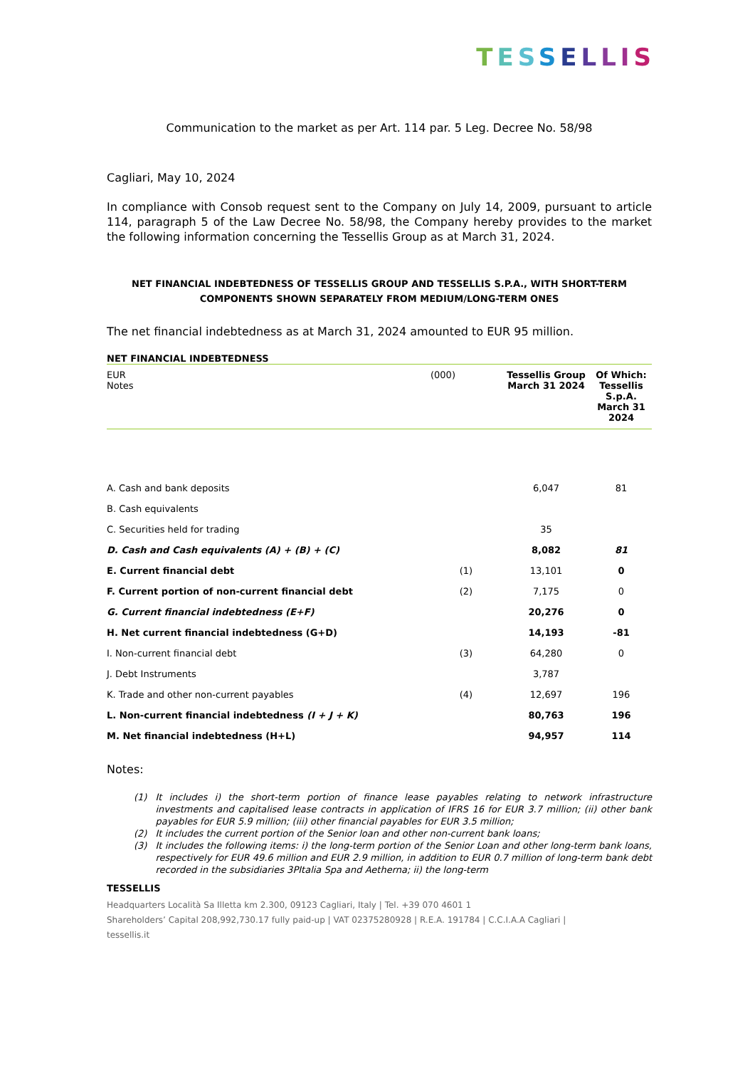TESSELLIS
Communication to the market as per Art. 114 par. 5 Leg. Decree No. 58/98
Cagliari, May 10, 2024
In compliance with Consob request sent to the Company on July 14, 2009, pursuant to article 114, paragraph 5 of the Law Decree No. 58/98, the Company hereby provides to the market the following information concerning the Tessellis Group as at March 31, 2024.
NET FINANCIAL INDEBTEDNESS OF TESSELLIS GROUP AND TESSELLIS S.P.A., WITH SHORT-TERM COMPONENTS SHOWN SEPARATELY FROM MEDIUM/LONG-TERM ONES
The net financial indebtedness as at March 31, 2024 amounted to EUR 95 million.
NET FINANCIAL INDEBTEDNESS
| EUR Notes | (000) | Tessellis Group March 31 2024 | Of Which: Tessellis S.p.A. March 31 2024 |
| A. Cash and bank deposits | | 6,047 | 81 |
| B. Cash equivalents | | | |
| C. Securities held for trading | | 35 | |
| D. Cash and Cash equivalents (A) + (B) + (C) | | 8,082 | 81 |
| E. Current financial debt | (1) | 13,101 | 0 |
| F. Current portion of non-current financial debt | (2) | 7,175 | 0 |
| G. Current financial indebtedness (E+F) | | 20,276 | 0 |
| H. Net current financial indebtedness (G+D) | | 14,193 | -81 |
| I. Non-current financial debt | (3) | 64,280 | 0 |
| J. Debt Instruments | | 3,787 | |
| K. Trade and other non-current payables | (4) | 12,697 | 196 |
| L. Non-current financial indebtedness (I + J + K) | | 80,763 | 196 |
| M. Net financial indebtedness (H+L) | | 94,957 | 114 |
Notes:
(1) It includes i) the short-term portion of finance lease payables relating to network infrastructure investments and capitalised lease contracts in application of IFRS 16 for EUR 3.7 million; (ii) other bank payables for EUR 5.9 million; (iii) other financial payables for EUR 3.5 million;
(2) It includes the current portion of the Senior loan and other non-current bank loans;
(3) It includes the following items: i) the long-term portion of the Senior Loan and other long-term bank loans, respectively for EUR 49.6 million and EUR 2.9 million, in addition to EUR 0.7 million of long-term bank debt recorded in the subsidiaries 3PItalia Spa and Aetherna; ii) the long-term
TESSELLIS
Headquarters Località Sa Illetta km 2.300, 09123 Cagliari, Italy | Tel. +39 070 4601 1
Shareholders’ Capital 208,992,730.17 fully paid-up | VAT 02375280928 | R.E.A. 191784 | C.C.I.A.A Cagliari |
tessellis.it